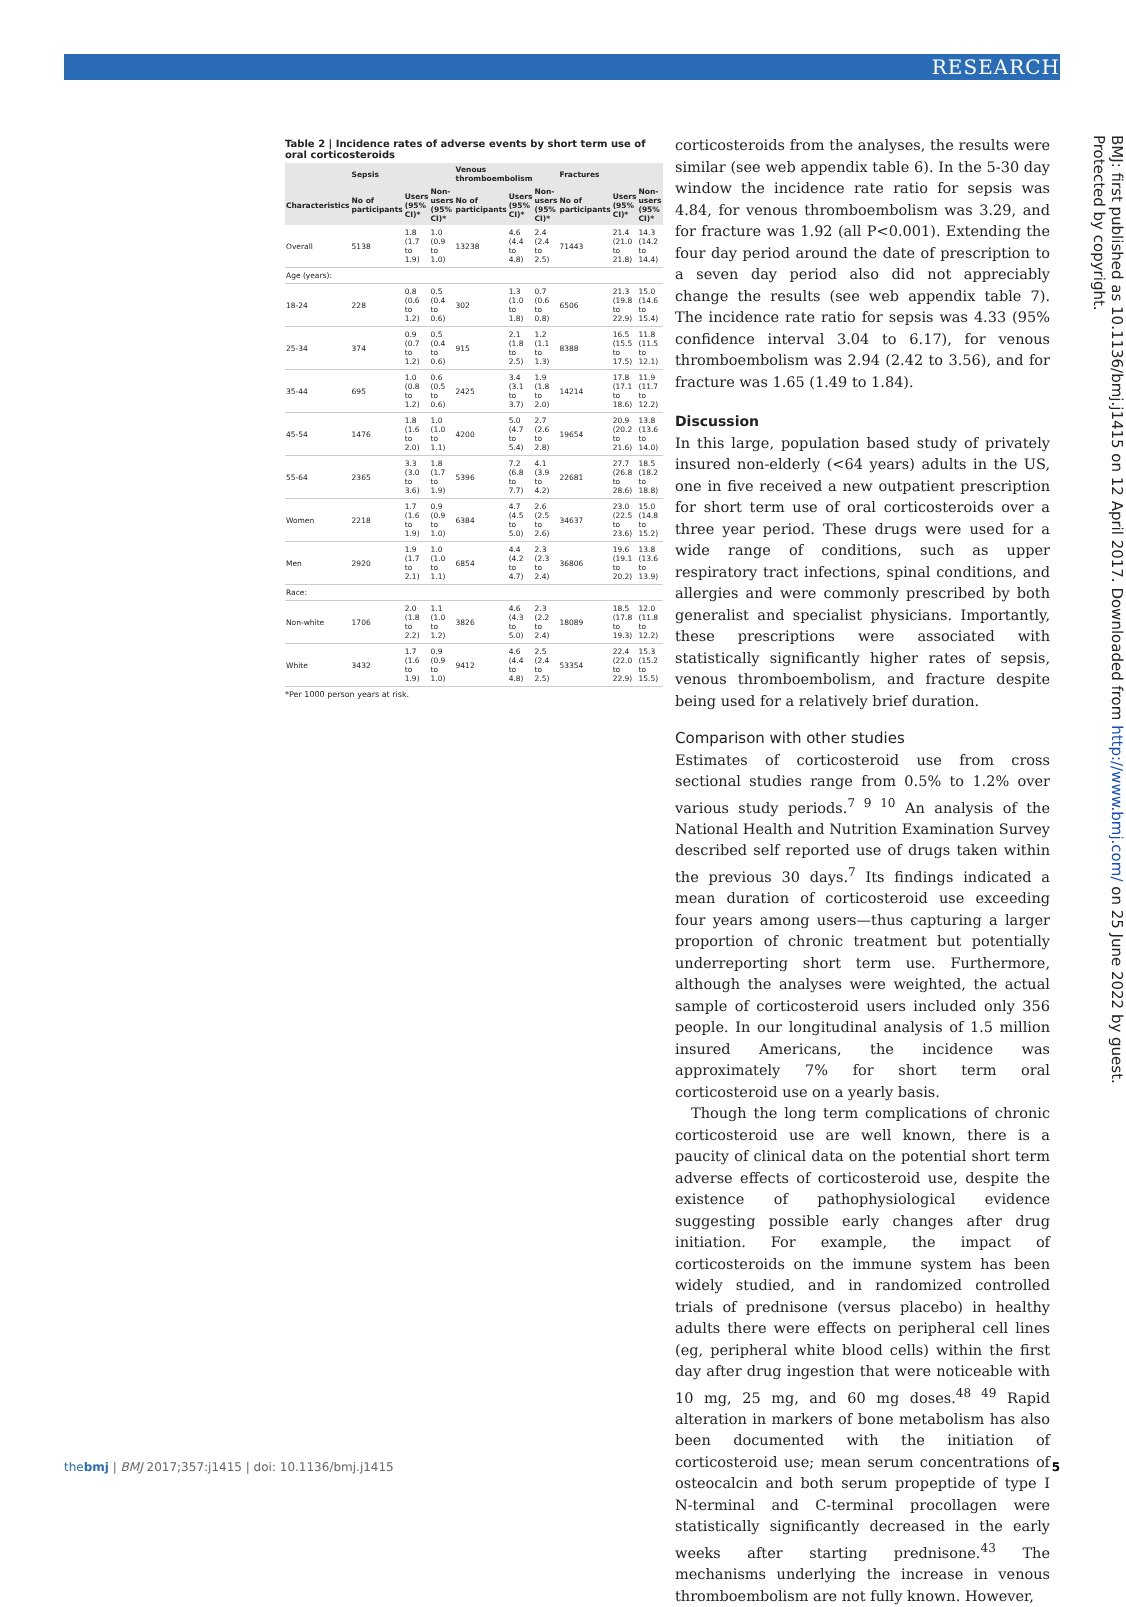RESEARCH
Table 2 | Incidence rates of adverse events by short term use of oral corticosteroids
| | Sepsis | | | Venous thromboembolism | | | Fractures | | |
| --- | --- | --- | --- | --- | --- | --- | --- | --- | --- |
| Characteristics | No of participants | Users (95% CI)* | Non-users (95% CI)* | No of participants | Users (95% CI)* | Non-users (95% CI)* | No of participants | Users (95% CI)* | Non-users (95% CI)* |
| Overall | 5138 | 1.8 (1.7 to 1.9) | 1.0 (0.9 to 1.0) | 13238 | 4.6 (4.4 to 4.8) | 2.4 (2.4 to 2.5) | 71443 | 21.4 (21.0 to 21.8) | 14.3 (14.2 to 14.4) |
| Age (years): | | | | | | | | | |
| 18-24 | 228 | 0.8 (0.6 to 1.2) | 0.5 (0.4 to 0.6) | 302 | 1.3 (1.0 to 1.8) | 0.7 (0.6 to 0.8) | 6506 | 21.3 (19.8 to 22.9) | 15.0 (14.6 to 15.4) |
| 25-34 | 374 | 0.9 (0.7 to 1.2) | 0.5 (0.4 to 0.6) | 915 | 2.1 (1.8 to 2.5) | 1.2 (1.1 to 1.3) | 8388 | 16.5 (15.5 to 17.5) | 11.8 (11.5 to 12.1) |
| 35-44 | 695 | 1.0 (0.8 to 1.2) | 0.6 (0.5 to 0.6) | 2425 | 3.4 (3.1 to 3.7) | 1.9 (1.8 to 2.0) | 14214 | 17.8 (17.1 to 18.6) | 11.9 (11.7 to 12.2) |
| 45-54 | 1476 | 1.8 (1.6 to 2.0) | 1.0 (1.0 to 1.1) | 4200 | 5.0 (4.7 to 5.4) | 2.7 (2.6 to 2.8) | 19654 | 20.9 (20.2 to 21.6) | 13.8 (13.6 to 14.0) |
| 55-64 | 2365 | 3.3 (3.0 to 3.6) | 1.8 (1.7 to 1.9) | 5396 | 7.2 (6.8 to 7.7) | 4.1 (3.9 to 4.2) | 22681 | 27.7 (26.8 to 28.6) | 18.5 (18.2 to 18.8) |
| Women | 2218 | 1.7 (1.6 to 1.9) | 0.9 (0.9 to 1.0) | 6384 | 4.7 (4.5 to 5.0) | 2.6 (2.5 to 2.6) | 34637 | 23.0 (22.5 to 23.6) | 15.0 (14.8 to 15.2) |
| Men | 2920 | 1.9 (1.7 to 2.1) | 1.0 (1.0 to 1.1) | 6854 | 4.4 (4.2 to 4.7) | 2.3 (2.3 to 2.4) | 36806 | 19.6 (19.1 to 20.2) | 13.8 (13.6 to 13.9) |
| Race: | | | | | | | | | |
| Non-white | 1706 | 2.0 (1.8 to 2.2) | 1.1 (1.0 to 1.2) | 3826 | 4.6 (4.3 to 5.0) | 2.3 (2.2 to 2.4) | 18089 | 18.5 (17.8 to 19.3) | 12.0 (11.8 to 12.2) |
| White | 3432 | 1.7 (1.6 to 1.9) | 0.9 (0.9 to 1.0) | 9412 | 4.6 (4.4 to 4.8) | 2.5 (2.4 to 2.5) | 53354 | 22.4 (22.0 to 22.9) | 15.3 (15.2 to 15.5) |
*Per 1000 person years at risk.
corticosteroids from the analyses, the results were similar (see web appendix table 6). In the 5-30 day window the incidence rate ratio for sepsis was 4.84, for venous thromboembolism was 3.29, and for fracture was 1.92 (all P<0.001). Extending the four day period around the date of prescription to a seven day period also did not appreciably change the results (see web appendix table 7). The incidence rate ratio for sepsis was 4.33 (95% confidence interval 3.04 to 6.17), for venous thromboembolism was 2.94 (2.42 to 3.56), and for fracture was 1.65 (1.49 to 1.84).
Discussion
In this large, population based study of privately insured non-elderly (<64 years) adults in the US, one in five received a new outpatient prescription for short term use of oral corticosteroids over a three year period. These drugs were used for a wide range of conditions, such as upper respiratory tract infections, spinal conditions, and allergies and were commonly prescribed by both generalist and specialist physicians. Importantly, these prescriptions were associated with statistically significantly higher rates of sepsis, venous thromboembolism, and fracture despite being used for a relatively brief duration.
Comparison with other studies
Estimates of corticosteroid use from cross sectional studies range from 0.5% to 1.2% over various study periods.<sup>7 9 10</sup> An analysis of the National Health and Nutrition Examination Survey described self reported use of drugs taken within the previous 30 days.<sup>7</sup> Its findings indicated a mean duration of corticosteroid use exceeding four years among users—thus capturing a larger proportion of chronic treatment but potentially underreporting short term use. Furthermore, although the analyses were weighted, the actual sample of corticosteroid users included only 356 people. In our longitudinal analysis of 1.5 million insured Americans, the incidence was approximately 7% for short term oral corticosteroid use on a yearly basis.
Though the long term complications of chronic corticosteroid use are well known, there is a paucity of clinical data on the potential short term adverse effects of corticosteroid use, despite the existence of pathophysiological evidence suggesting possible early changes after drug initiation. For example, the impact of corticosteroids on the immune system has been widely studied, and in randomized controlled trials of prednisone (versus placebo) in healthy adults there were effects on peripheral cell lines (eg, peripheral white blood cells) within the first day after drug ingestion that were noticeable with 10 mg, 25 mg, and 60 mg doses.<sup>48 49</sup> Rapid alteration in markers of bone metabolism has also been documented with the initiation of corticosteroid use; mean serum concentrations of osteocalcin and both serum propeptide of type I N-terminal and C-terminal procollagen were statistically significantly decreased in the early weeks after starting prednisone.<sup>43</sup> The mechanisms underlying the increase in venous thromboembolism are not fully known. However,
BMJ: first published as 10.1136/bmj.j1415 on 12 April 2017. Downloaded from http://www.bmj.com/ on 25 June 2022 by guest. Protected by copyright.
thebmj | BMJ 2017;357:j1415 | doi: 10.1136/bmj.j1415 5